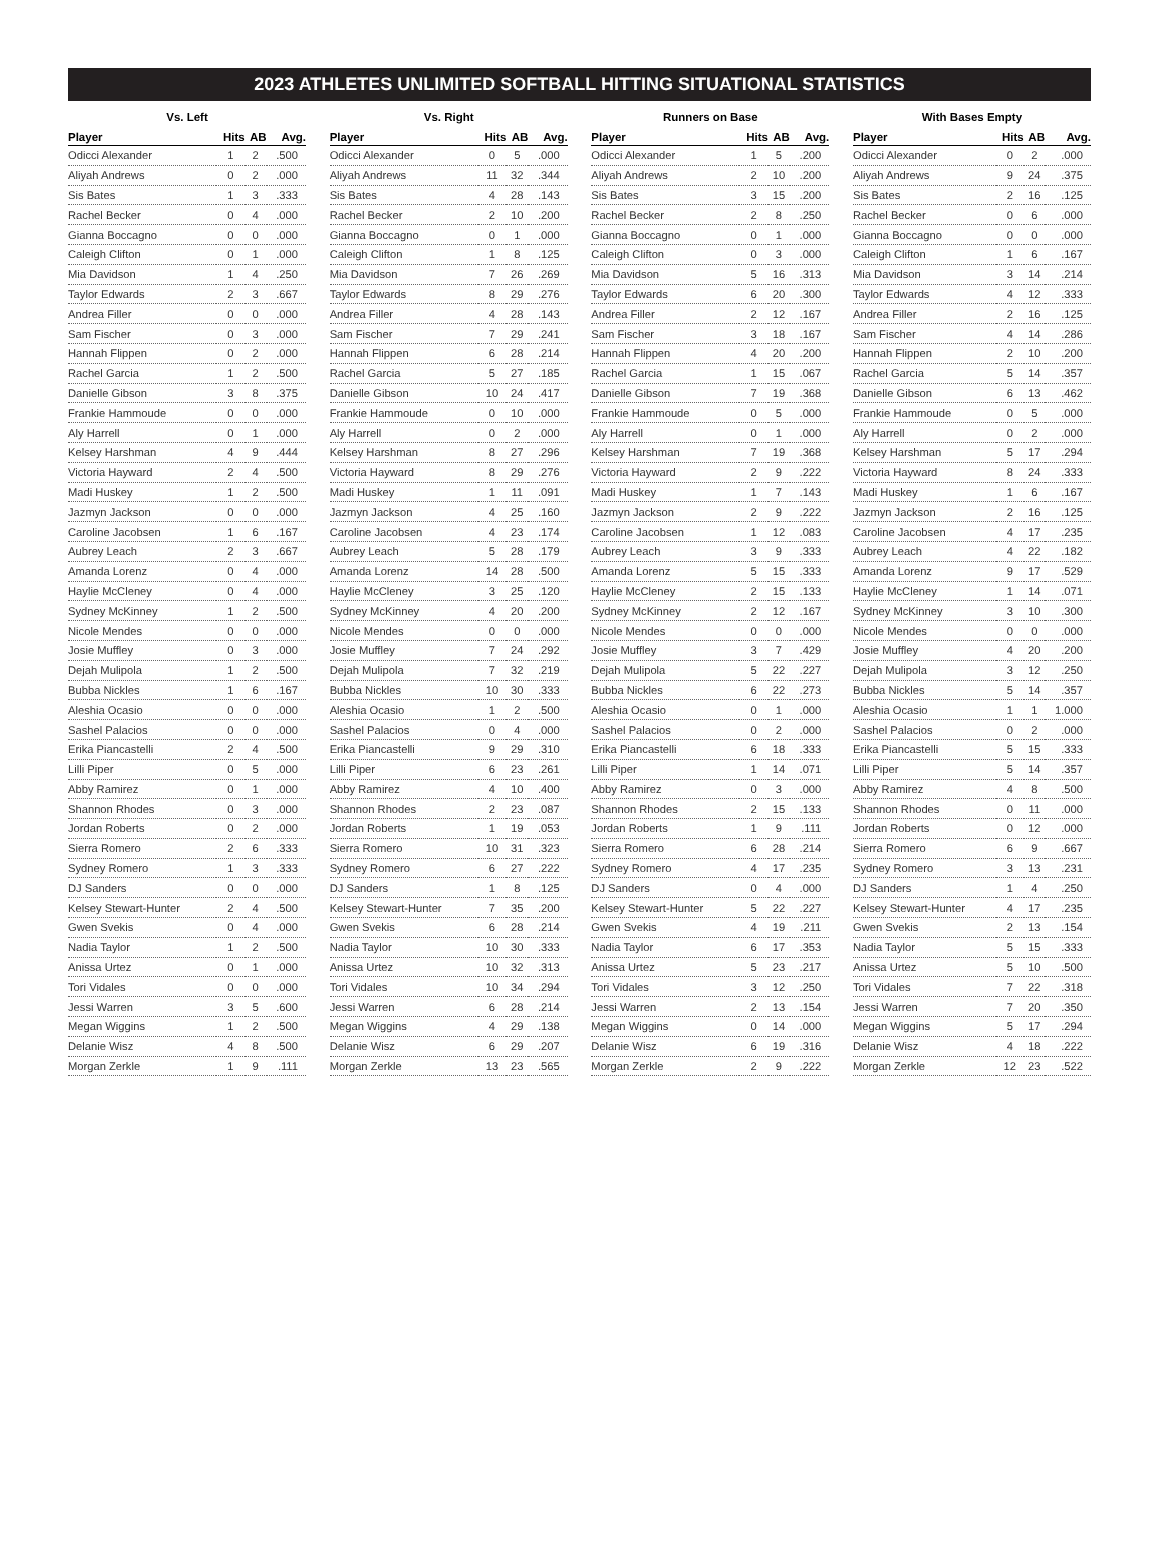2023 ATHLETES UNLIMITED SOFTBALL HITTING SITUATIONAL STATISTICS
Vs. Left
| Player | Hits | AB | Avg. |
| --- | --- | --- | --- |
| Odicci Alexander | 1 | 2 | .500 |
| Aliyah Andrews | 0 | 2 | .000 |
| Sis Bates | 1 | 3 | .333 |
| Rachel Becker | 0 | 4 | .000 |
| Gianna Boccagno | 0 | 0 | .000 |
| Caleigh Clifton | 0 | 1 | .000 |
| Mia Davidson | 1 | 4 | .250 |
| Taylor Edwards | 2 | 3 | .667 |
| Andrea Filler | 0 | 0 | .000 |
| Sam Fischer | 0 | 3 | .000 |
| Hannah Flippen | 0 | 2 | .000 |
| Rachel Garcia | 1 | 2 | .500 |
| Danielle Gibson | 3 | 8 | .375 |
| Frankie Hammoude | 0 | 0 | .000 |
| Aly Harrell | 0 | 1 | .000 |
| Kelsey Harshman | 4 | 9 | .444 |
| Victoria Hayward | 2 | 4 | .500 |
| Madi Huskey | 1 | 2 | .500 |
| Jazmyn Jackson | 0 | 0 | .000 |
| Caroline Jacobsen | 1 | 6 | .167 |
| Aubrey Leach | 2 | 3 | .667 |
| Amanda Lorenz | 0 | 4 | .000 |
| Haylie McCleney | 0 | 4 | .000 |
| Sydney McKinney | 1 | 2 | .500 |
| Nicole Mendes | 0 | 0 | .000 |
| Josie Muffley | 0 | 3 | .000 |
| Dejah Mulipola | 1 | 2 | .500 |
| Bubba Nickles | 1 | 6 | .167 |
| Aleshia Ocasio | 0 | 0 | .000 |
| Sashel Palacios | 0 | 0 | .000 |
| Erika Piancastelli | 2 | 4 | .500 |
| Lilli Piper | 0 | 5 | .000 |
| Abby Ramirez | 0 | 1 | .000 |
| Shannon Rhodes | 0 | 3 | .000 |
| Jordan Roberts | 0 | 2 | .000 |
| Sierra Romero | 2 | 6 | .333 |
| Sydney Romero | 1 | 3 | .333 |
| DJ Sanders | 0 | 0 | .000 |
| Kelsey Stewart-Hunter | 2 | 4 | .500 |
| Gwen Svekis | 0 | 4 | .000 |
| Nadia Taylor | 1 | 2 | .500 |
| Anissa Urtez | 0 | 1 | .000 |
| Tori Vidales | 0 | 0 | .000 |
| Jessi Warren | 3 | 5 | .600 |
| Megan Wiggins | 1 | 2 | .500 |
| Delanie Wisz | 4 | 8 | .500 |
| Morgan Zerkle | 1 | 9 | .111 |
Vs. Right
| Player | Hits | AB | Avg. |
| --- | --- | --- | --- |
| Odicci Alexander | 0 | 5 | .000 |
| Aliyah Andrews | 11 | 32 | .344 |
| Sis Bates | 4 | 28 | .143 |
| Rachel Becker | 2 | 10 | .200 |
| Gianna Boccagno | 0 | 1 | .000 |
| Caleigh Clifton | 1 | 8 | .125 |
| Mia Davidson | 7 | 26 | .269 |
| Taylor Edwards | 8 | 29 | .276 |
| Andrea Filler | 4 | 28 | .143 |
| Sam Fischer | 7 | 29 | .241 |
| Hannah Flippen | 6 | 28 | .214 |
| Rachel Garcia | 5 | 27 | .185 |
| Danielle Gibson | 10 | 24 | .417 |
| Frankie Hammoude | 0 | 10 | .000 |
| Aly Harrell | 0 | 2 | .000 |
| Kelsey Harshman | 8 | 27 | .296 |
| Victoria Hayward | 8 | 29 | .276 |
| Madi Huskey | 1 | 11 | .091 |
| Jazmyn Jackson | 4 | 25 | .160 |
| Caroline Jacobsen | 4 | 23 | .174 |
| Aubrey Leach | 5 | 28 | .179 |
| Amanda Lorenz | 14 | 28 | .500 |
| Haylie McCleney | 3 | 25 | .120 |
| Sydney McKinney | 4 | 20 | .200 |
| Nicole Mendes | 0 | 0 | .000 |
| Josie Muffley | 7 | 24 | .292 |
| Dejah Mulipola | 7 | 32 | .219 |
| Bubba Nickles | 10 | 30 | .333 |
| Aleshia Ocasio | 1 | 2 | .500 |
| Sashel Palacios | 0 | 4 | .000 |
| Erika Piancastelli | 9 | 29 | .310 |
| Lilli Piper | 6 | 23 | .261 |
| Abby Ramirez | 4 | 10 | .400 |
| Shannon Rhodes | 2 | 23 | .087 |
| Jordan Roberts | 1 | 19 | .053 |
| Sierra Romero | 10 | 31 | .323 |
| Sydney Romero | 6 | 27 | .222 |
| DJ Sanders | 1 | 8 | .125 |
| Kelsey Stewart-Hunter | 7 | 35 | .200 |
| Gwen Svekis | 6 | 28 | .214 |
| Nadia Taylor | 10 | 30 | .333 |
| Anissa Urtez | 10 | 32 | .313 |
| Tori Vidales | 10 | 34 | .294 |
| Jessi Warren | 6 | 28 | .214 |
| Megan Wiggins | 4 | 29 | .138 |
| Delanie Wisz | 6 | 29 | .207 |
| Morgan Zerkle | 13 | 23 | .565 |
Runners on Base
| Player | Hits | AB | Avg. |
| --- | --- | --- | --- |
| Odicci Alexander | 1 | 5 | .200 |
| Aliyah Andrews | 2 | 10 | .200 |
| Sis Bates | 3 | 15 | .200 |
| Rachel Becker | 2 | 8 | .250 |
| Gianna Boccagno | 0 | 1 | .000 |
| Caleigh Clifton | 0 | 3 | .000 |
| Mia Davidson | 5 | 16 | .313 |
| Taylor Edwards | 6 | 20 | .300 |
| Andrea Filler | 2 | 12 | .167 |
| Sam Fischer | 3 | 18 | .167 |
| Hannah Flippen | 4 | 20 | .200 |
| Rachel Garcia | 1 | 15 | .067 |
| Danielle Gibson | 7 | 19 | .368 |
| Frankie Hammoude | 0 | 5 | .000 |
| Aly Harrell | 0 | 1 | .000 |
| Kelsey Harshman | 7 | 19 | .368 |
| Victoria Hayward | 2 | 9 | .222 |
| Madi Huskey | 1 | 7 | .143 |
| Jazmyn Jackson | 2 | 9 | .222 |
| Caroline Jacobsen | 1 | 12 | .083 |
| Aubrey Leach | 3 | 9 | .333 |
| Amanda Lorenz | 5 | 15 | .333 |
| Haylie McCleney | 2 | 15 | .133 |
| Sydney McKinney | 2 | 12 | .167 |
| Nicole Mendes | 0 | 0 | .000 |
| Josie Muffley | 3 | 7 | .429 |
| Dejah Mulipola | 5 | 22 | .227 |
| Bubba Nickles | 6 | 22 | .273 |
| Aleshia Ocasio | 0 | 1 | .000 |
| Sashel Palacios | 0 | 2 | .000 |
| Erika Piancastelli | 6 | 18 | .333 |
| Lilli Piper | 1 | 14 | .071 |
| Abby Ramirez | 0 | 3 | .000 |
| Shannon Rhodes | 2 | 15 | .133 |
| Jordan Roberts | 1 | 9 | .111 |
| Sierra Romero | 6 | 28 | .214 |
| Sydney Romero | 4 | 17 | .235 |
| DJ Sanders | 0 | 4 | .000 |
| Kelsey Stewart-Hunter | 5 | 22 | .227 |
| Gwen Svekis | 4 | 19 | .211 |
| Nadia Taylor | 6 | 17 | .353 |
| Anissa Urtez | 5 | 23 | .217 |
| Tori Vidales | 3 | 12 | .250 |
| Jessi Warren | 2 | 13 | .154 |
| Megan Wiggins | 0 | 14 | .000 |
| Delanie Wisz | 6 | 19 | .316 |
| Morgan Zerkle | 2 | 9 | .222 |
With Bases Empty
| Player | Hits | AB | Avg. |
| --- | --- | --- | --- |
| Odicci Alexander | 0 | 2 | .000 |
| Aliyah Andrews | 9 | 24 | .375 |
| Sis Bates | 2 | 16 | .125 |
| Rachel Becker | 0 | 6 | .000 |
| Gianna Boccagno | 0 | 0 | .000 |
| Caleigh Clifton | 1 | 6 | .167 |
| Mia Davidson | 3 | 14 | .214 |
| Taylor Edwards | 4 | 12 | .333 |
| Andrea Filler | 2 | 16 | .125 |
| Sam Fischer | 4 | 14 | .286 |
| Hannah Flippen | 2 | 10 | .200 |
| Rachel Garcia | 5 | 14 | .357 |
| Danielle Gibson | 6 | 13 | .462 |
| Frankie Hammoude | 0 | 5 | .000 |
| Aly Harrell | 0 | 2 | .000 |
| Kelsey Harshman | 5 | 17 | .294 |
| Victoria Hayward | 8 | 24 | .333 |
| Madi Huskey | 1 | 6 | .167 |
| Jazmyn Jackson | 2 | 16 | .125 |
| Caroline Jacobsen | 4 | 17 | .235 |
| Aubrey Leach | 4 | 22 | .182 |
| Amanda Lorenz | 9 | 17 | .529 |
| Haylie McCleney | 1 | 14 | .071 |
| Sydney McKinney | 3 | 10 | .300 |
| Nicole Mendes | 0 | 0 | .000 |
| Josie Muffley | 4 | 20 | .200 |
| Dejah Mulipola | 3 | 12 | .250 |
| Bubba Nickles | 5 | 14 | .357 |
| Aleshia Ocasio | 1 | 1 | 1.000 |
| Sashel Palacios | 0 | 2 | .000 |
| Erika Piancastelli | 5 | 15 | .333 |
| Lilli Piper | 5 | 14 | .357 |
| Abby Ramirez | 4 | 8 | .500 |
| Shannon Rhodes | 0 | 11 | .000 |
| Jordan Roberts | 0 | 12 | .000 |
| Sierra Romero | 6 | 9 | .667 |
| Sydney Romero | 3 | 13 | .231 |
| DJ Sanders | 1 | 4 | .250 |
| Kelsey Stewart-Hunter | 4 | 17 | .235 |
| Gwen Svekis | 2 | 13 | .154 |
| Nadia Taylor | 5 | 15 | .333 |
| Anissa Urtez | 5 | 10 | .500 |
| Tori Vidales | 7 | 22 | .318 |
| Jessi Warren | 7 | 20 | .350 |
| Megan Wiggins | 5 | 17 | .294 |
| Delanie Wisz | 4 | 18 | .222 |
| Morgan Zerkle | 12 | 23 | .522 |